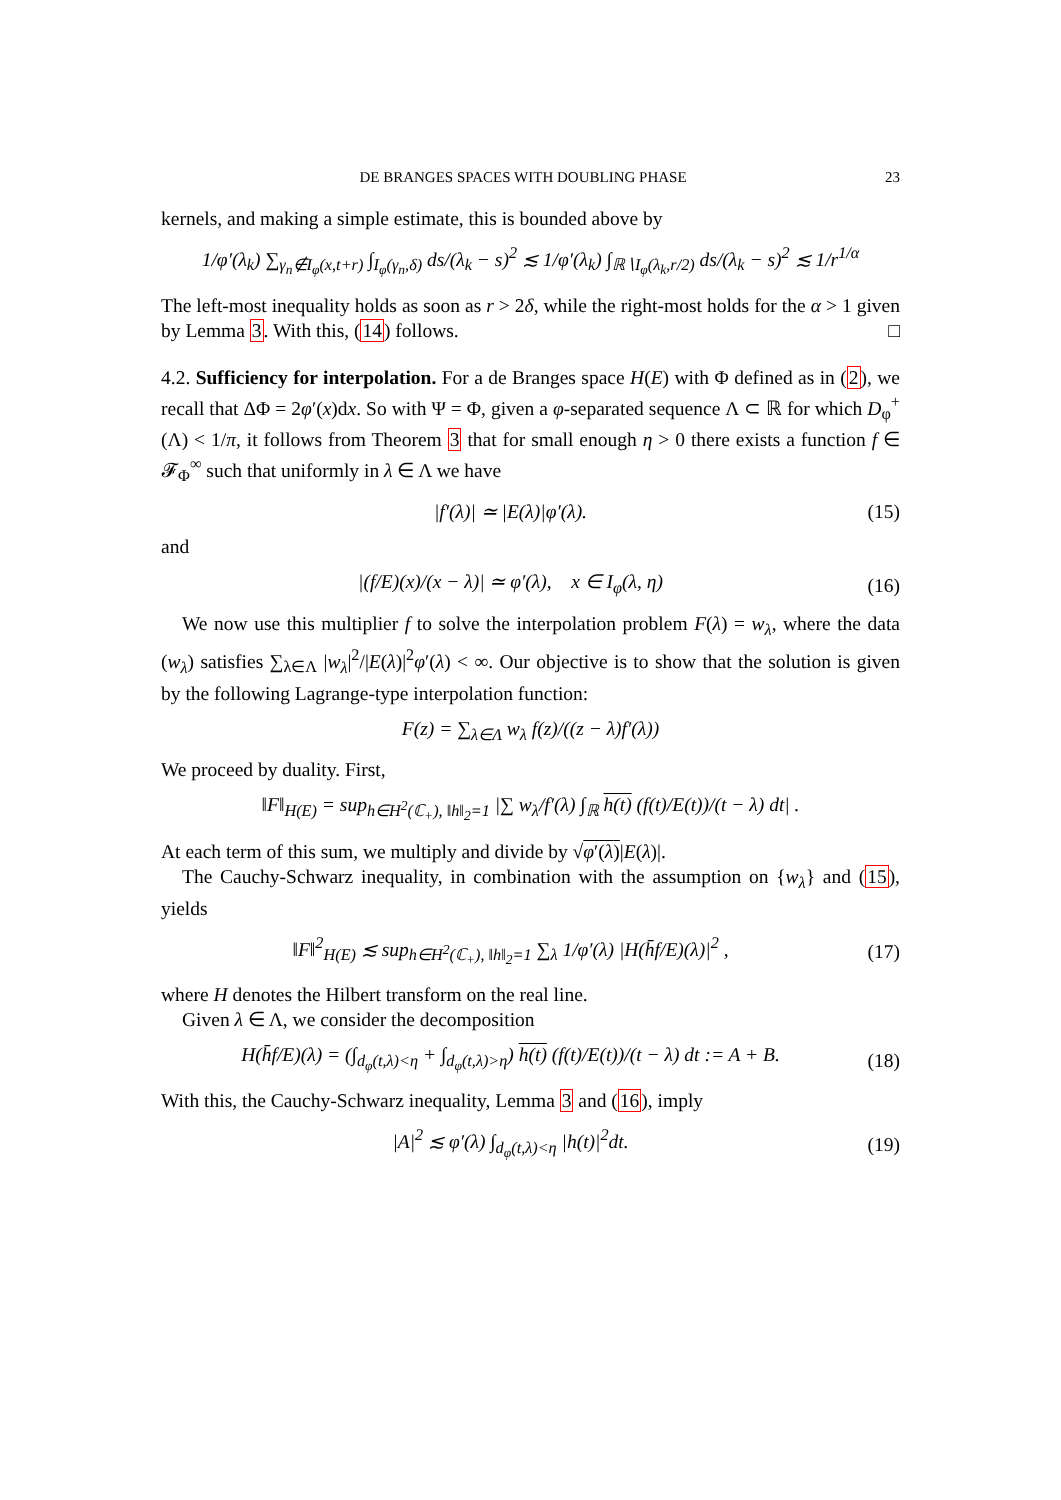DE BRANGES SPACES WITH DOUBLING PHASE 23
kernels, and making a simple estimate, this is bounded above by
1/φ′(λ<sub>k</sub>) ∑<sub>γ<sub>n</sub>∉I<sub>φ</sub>(x,t+r)</sub> ∫<sub>I<sub>φ</sub>(γ<sub>n</sub>,δ)</sub> ds/(λ<sub>k</sub> − s)<sup>2</sup> ≲ 1/φ′(λ<sub>k</sub>) ∫<sub>ℝ∖I<sub>φ</sub>(λ<sub>k</sub>,r/2)</sub> ds/(λ<sub>k</sub> − s)<sup>2</sup> ≲ 1/r<sup>1/α</sup>
The left-most inequality holds as soon as r > 2δ, while the right-most holds for the α > 1 given by Lemma 3. With this, (14) follows. □
4.2. Sufficiency for interpolation. For a de Branges space H(E) with Φ defined as in (2), we recall that ΔΦ = 2φ′(x)dx. So with Ψ = Φ, given a φ-separated sequence Λ ⊂ ℝ for which D<sub>φ</sub><sup>+</sup>(Λ) < 1/π, it follows from Theorem 3 that for small enough η > 0 there exists a function f ∈ 𝓕<sub>Φ</sub><sup>∞</sup> such that uniformly in λ ∈ Λ we have
|f′(λ)| ≃ |E(λ)|φ′(λ).
(15)
and
|(f/E)(x)/(x − λ)| ≃ φ′(λ), x ∈ I<sub>φ</sub>(λ, η)
(16)
We now use this multiplier f to solve the interpolation problem F(λ) = w<sub>λ</sub>, where the data (w<sub>λ</sub>) satisfies ∑<sub>λ∈Λ</sub> |w<sub>λ</sub>|<sup>2</sup>/|E(λ)|<sup>2</sup>φ′(λ) < ∞. Our objective is to show that the solution is given by the following Lagrange-type interpolation function:
F(z) = ∑<sub>λ∈Λ</sub> w<sub>λ</sub> f(z)/((z − λ)f′(λ))
We proceed by duality. First,
‖F‖<sub>H(E)</sub> = sup<sub>h∈H<sup>2</sup>(ℂ<sub>+</sub>), ‖h‖<sub>2</sub>=1</sub> |∑ w<sub>λ</sub>/f′(λ) ∫<sub>ℝ</sub> h(t) (f(t)/E(t))/(t − λ) dt| .
At each term of this sum, we multiply and divide by √φ′(λ)|E(λ)|.
The Cauchy-Schwarz inequality, in combination with the assumption on {w<sub>λ</sub>} and (15), yields
‖F‖<sup>2</sup><sub>H(E)</sub> ≲ sup<sub>h∈H<sup>2</sup>(ℂ<sub>+</sub>), ‖h‖<sub>2</sub>=1</sub> ∑<sub>λ</sub> 1/φ′(λ) |H(h̄f/E)(λ)|<sup>2</sup> ,
(17)
where H denotes the Hilbert transform on the real line.
Given λ ∈ Λ, we consider the decomposition
H(h̄f/E)(λ) = (∫<sub>d<sub>φ</sub>(t,λ)<η</sub> + ∫<sub>d<sub>φ</sub>(t,λ)>η</sub>) h(t) (f(t)/E(t))/(t − λ) dt := A + B.
(18)
With this, the Cauchy-Schwarz inequality, Lemma 3 and (16), imply
|A|<sup>2</sup> ≲ φ′(λ) ∫<sub>d<sub>φ</sub>(t,λ)<η</sub> |h(t)|<sup>2</sup>dt.
(19)